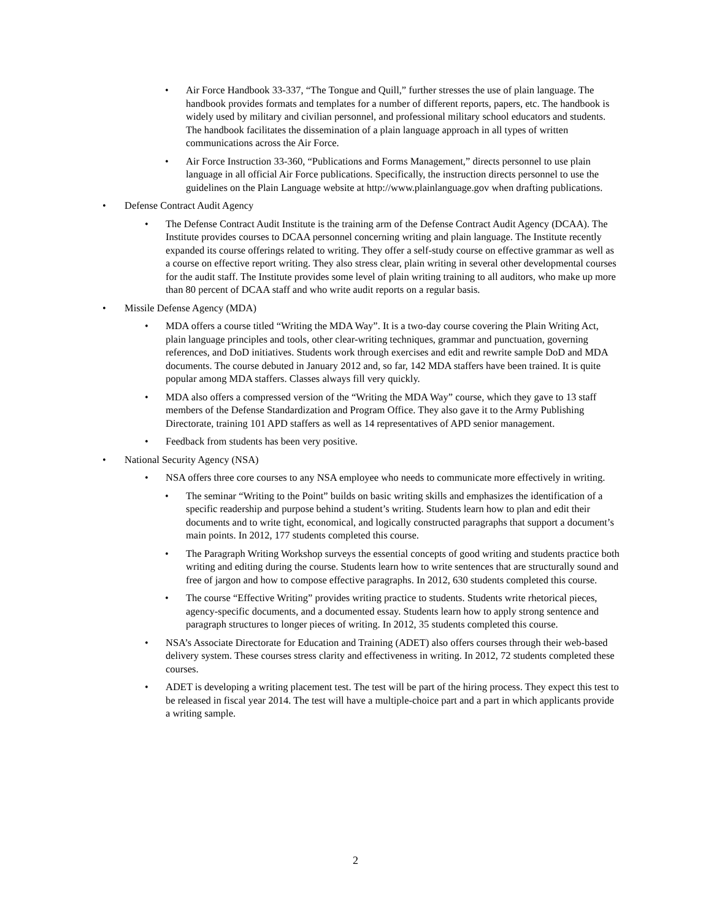• Air Force Handbook 33-337, “The Tongue and Quill,” further stresses the use of plain language. The handbook provides formats and templates for a number of different reports, papers, etc. The handbook is widely used by military and civilian personnel, and professional military school educators and students. The handbook facilitates the dissemination of a plain language approach in all types of written communications across the Air Force.
• Air Force Instruction 33-360, “Publications and Forms Management,” directs personnel to use plain language in all official Air Force publications. Specifically, the instruction directs personnel to use the guidelines on the Plain Language website at http://www.plainlanguage.gov when drafting publications.
• Defense Contract Audit Agency
• The Defense Contract Audit Institute is the training arm of the Defense Contract Audit Agency (DCAA). The Institute provides courses to DCAA personnel concerning writing and plain language. The Institute recently expanded its course offerings related to writing. They offer a self-study course on effective grammar as well as a course on effective report writing. They also stress clear, plain writing in several other developmental courses for the audit staff. The Institute provides some level of plain writing training to all auditors, who make up more than 80 percent of DCAA staff and who write audit reports on a regular basis.
• Missile Defense Agency (MDA)
• MDA offers a course titled “Writing the MDA Way”. It is a two-day course covering the Plain Writing Act, plain language principles and tools, other clear-writing techniques, grammar and punctuation, governing references, and DoD initiatives. Students work through exercises and edit and rewrite sample DoD and MDA documents. The course debuted in January 2012 and, so far, 142 MDA staffers have been trained. It is quite popular among MDA staffers. Classes always fill very quickly.
• MDA also offers a compressed version of the “Writing the MDA Way” course, which they gave to 13 staff members of the Defense Standardization and Program Office. They also gave it to the Army Publishing Directorate, training 101 APD staffers as well as 14 representatives of APD senior management.
• Feedback from students has been very positive.
• National Security Agency (NSA)
• NSA offers three core courses to any NSA employee who needs to communicate more effectively in writing.
• The seminar “Writing to the Point” builds on basic writing skills and emphasizes the identification of a specific readership and purpose behind a student’s writing. Students learn how to plan and edit their documents and to write tight, economical, and logically constructed paragraphs that support a document’s main points. In 2012, 177 students completed this course.
• The Paragraph Writing Workshop surveys the essential concepts of good writing and students practice both writing and editing during the course. Students learn how to write sentences that are structurally sound and free of jargon and how to compose effective paragraphs. In 2012, 630 students completed this course.
• The course “Effective Writing” provides writing practice to students. Students write rhetorical pieces, agency-specific documents, and a documented essay. Students learn how to apply strong sentence and paragraph structures to longer pieces of writing. In 2012, 35 students completed this course.
• NSA’s Associate Directorate for Education and Training (ADET) also offers courses through their web-based delivery system. These courses stress clarity and effectiveness in writing. In 2012, 72 students completed these courses.
• ADET is developing a writing placement test. The test will be part of the hiring process. They expect this test to be released in fiscal year 2014. The test will have a multiple-choice part and a part in which applicants provide a writing sample.
2